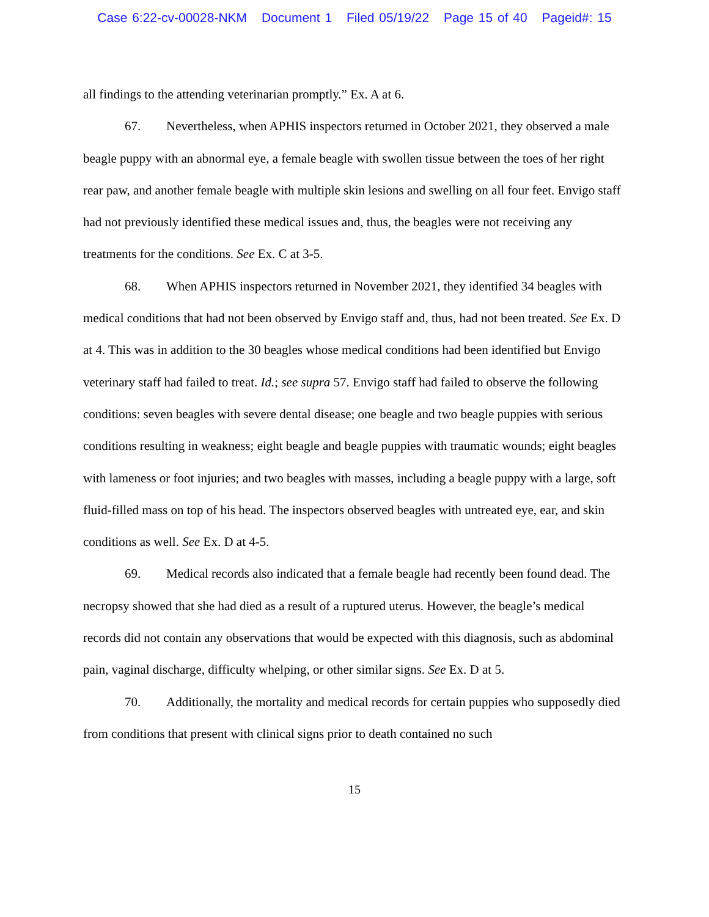Case 6:22-cv-00028-NKM Document 1 Filed 05/19/22 Page 15 of 40 Pageid#: 15
all findings to the attending veterinarian promptly.” Ex. A at 6.
67. Nevertheless, when APHIS inspectors returned in October 2021, they observed a male beagle puppy with an abnormal eye, a female beagle with swollen tissue between the toes of her right rear paw, and another female beagle with multiple skin lesions and swelling on all four feet. Envigo staff had not previously identified these medical issues and, thus, the beagles were not receiving any treatments for the conditions. See Ex. C at 3-5.
68. When APHIS inspectors returned in November 2021, they identified 34 beagles with medical conditions that had not been observed by Envigo staff and, thus, had not been treated. See Ex. D at 4. This was in addition to the 30 beagles whose medical conditions had been identified but Envigo veterinary staff had failed to treat. Id.; see supra 57. Envigo staff had failed to observe the following conditions: seven beagles with severe dental disease; one beagle and two beagle puppies with serious conditions resulting in weakness; eight beagle and beagle puppies with traumatic wounds; eight beagles with lameness or foot injuries; and two beagles with masses, including a beagle puppy with a large, soft fluid-filled mass on top of his head. The inspectors observed beagles with untreated eye, ear, and skin conditions as well. See Ex. D at 4-5.
69. Medical records also indicated that a female beagle had recently been found dead. The necropsy showed that she had died as a result of a ruptured uterus. However, the beagle’s medical records did not contain any observations that would be expected with this diagnosis, such as abdominal pain, vaginal discharge, difficulty whelping, or other similar signs. See Ex. D at 5.
70. Additionally, the mortality and medical records for certain puppies who supposedly died from conditions that present with clinical signs prior to death contained no such
15